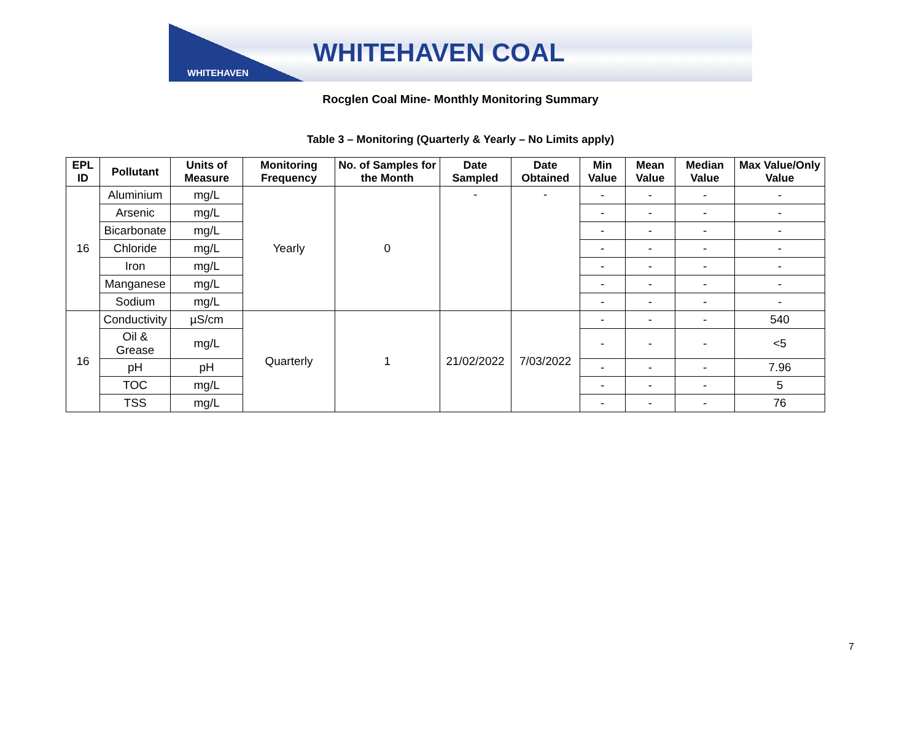WHITEHAVEN
WHITEHAVEN COAL
Rocglen Coal Mine- Monthly Monitoring Summary
Table 3 – Monitoring (Quarterly & Yearly – No Limits apply)
| EPL ID | Pollutant | Units of Measure | Monitoring Frequency | No. of Samples for the Month | Date Sampled | Date Obtained | Min Value | Mean Value | Median Value | Max Value/Only Value |
| --- | --- | --- | --- | --- | --- | --- | --- | --- | --- | --- |
| 16 | Aluminium | mg/L | Yearly | 0 | - | - | - | - | - | - |
| | Arsenic | mg/L | | | | | - | - | - | - |
| | Bicarbonate | mg/L | | | | | - | - | - | - |
| | Chloride | mg/L | | | | | - | - | - | - |
| | Iron | mg/L | | | | | - | - | - | - |
| | Manganese | mg/L | | | | | - | - | - | - |
| | Sodium | mg/L | | | | | - | - | - | - |
| 16 | Conductivity | µS/cm | Quarterly | 1 | 21/02/2022 | 7/03/2022 | - | - | - | 540 |
| | Oil & Grease | mg/L | | | | | - | - | - | <5 |
| | pH | pH | | | | | - | - | - | 7.96 |
| | TOC | mg/L | | | | | - | - | - | 5 |
| | TSS | mg/L | | | | | - | - | - | 76 |
7